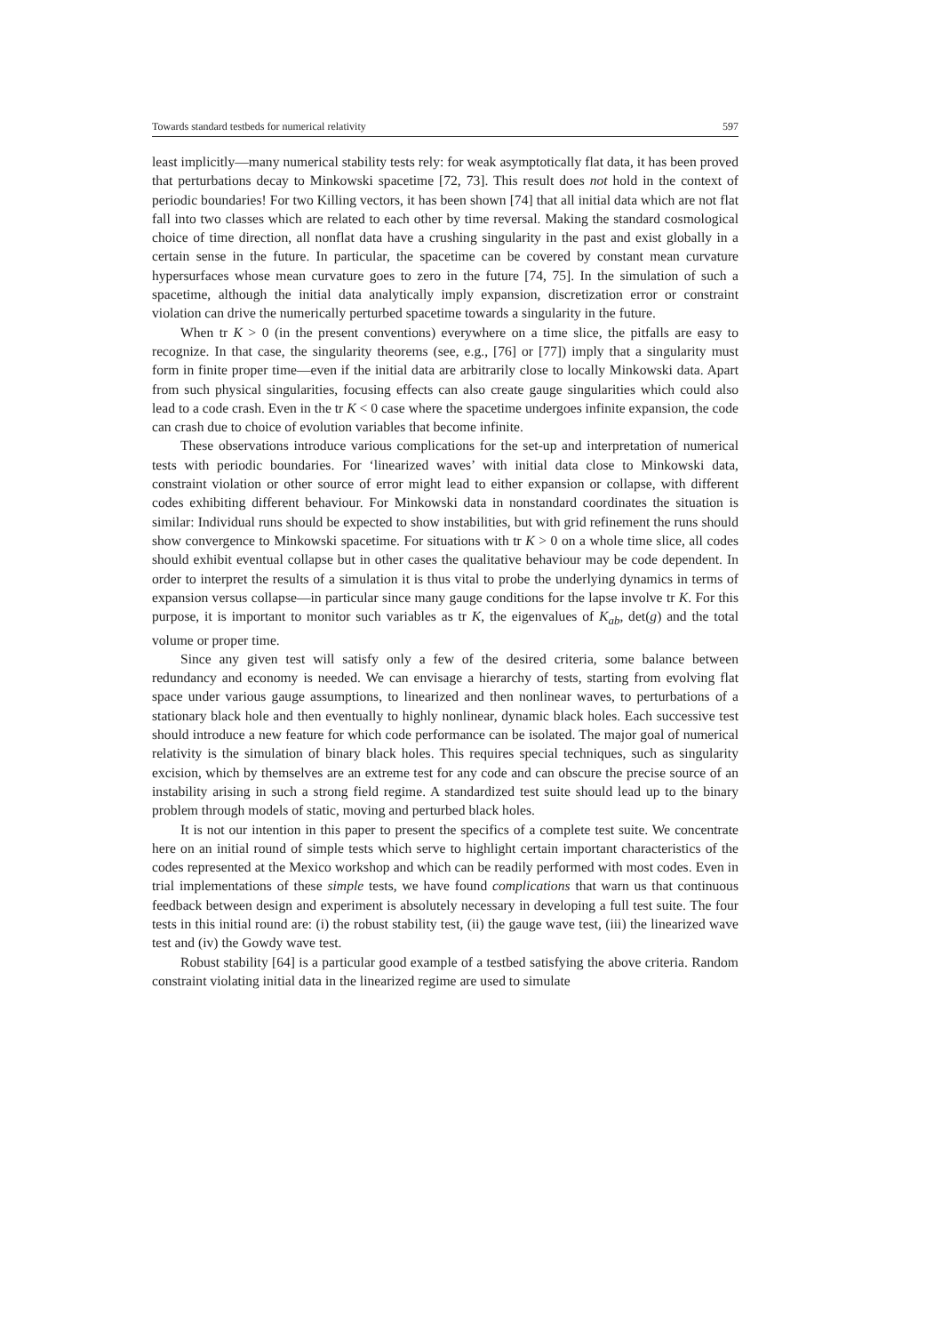Towards standard testbeds for numerical relativity 597
least implicitly—many numerical stability tests rely: for weak asymptotically flat data, it has been proved that perturbations decay to Minkowski spacetime [72, 73]. This result does not hold in the context of periodic boundaries! For two Killing vectors, it has been shown [74] that all initial data which are not flat fall into two classes which are related to each other by time reversal. Making the standard cosmological choice of time direction, all nonflat data have a crushing singularity in the past and exist globally in a certain sense in the future. In particular, the spacetime can be covered by constant mean curvature hypersurfaces whose mean curvature goes to zero in the future [74, 75]. In the simulation of such a spacetime, although the initial data analytically imply expansion, discretization error or constraint violation can drive the numerically perturbed spacetime towards a singularity in the future.
When tr K > 0 (in the present conventions) everywhere on a time slice, the pitfalls are easy to recognize. In that case, the singularity theorems (see, e.g., [76] or [77]) imply that a singularity must form in finite proper time—even if the initial data are arbitrarily close to locally Minkowski data. Apart from such physical singularities, focusing effects can also create gauge singularities which could also lead to a code crash. Even in the tr K < 0 case where the spacetime undergoes infinite expansion, the code can crash due to choice of evolution variables that become infinite.
These observations introduce various complications for the set-up and interpretation of numerical tests with periodic boundaries. For ‘linearized waves’ with initial data close to Minkowski data, constraint violation or other source of error might lead to either expansion or collapse, with different codes exhibiting different behaviour. For Minkowski data in nonstandard coordinates the situation is similar: Individual runs should be expected to show instabilities, but with grid refinement the runs should show convergence to Minkowski spacetime. For situations with tr K > 0 on a whole time slice, all codes should exhibit eventual collapse but in other cases the qualitative behaviour may be code dependent. In order to interpret the results of a simulation it is thus vital to probe the underlying dynamics in terms of expansion versus collapse—in particular since many gauge conditions for the lapse involve tr K. For this purpose, it is important to monitor such variables as tr K, the eigenvalues of K<sub>ab</sub>, det(g) and the total volume or proper time.
Since any given test will satisfy only a few of the desired criteria, some balance between redundancy and economy is needed. We can envisage a hierarchy of tests, starting from evolving flat space under various gauge assumptions, to linearized and then nonlinear waves, to perturbations of a stationary black hole and then eventually to highly nonlinear, dynamic black holes. Each successive test should introduce a new feature for which code performance can be isolated. The major goal of numerical relativity is the simulation of binary black holes. This requires special techniques, such as singularity excision, which by themselves are an extreme test for any code and can obscure the precise source of an instability arising in such a strong field regime. A standardized test suite should lead up to the binary problem through models of static, moving and perturbed black holes.
It is not our intention in this paper to present the specifics of a complete test suite. We concentrate here on an initial round of simple tests which serve to highlight certain important characteristics of the codes represented at the Mexico workshop and which can be readily performed with most codes. Even in trial implementations of these simple tests, we have found complications that warn us that continuous feedback between design and experiment is absolutely necessary in developing a full test suite. The four tests in this initial round are: (i) the robust stability test, (ii) the gauge wave test, (iii) the linearized wave test and (iv) the Gowdy wave test.
Robust stability [64] is a particular good example of a testbed satisfying the above criteria. Random constraint violating initial data in the linearized regime are used to simulate